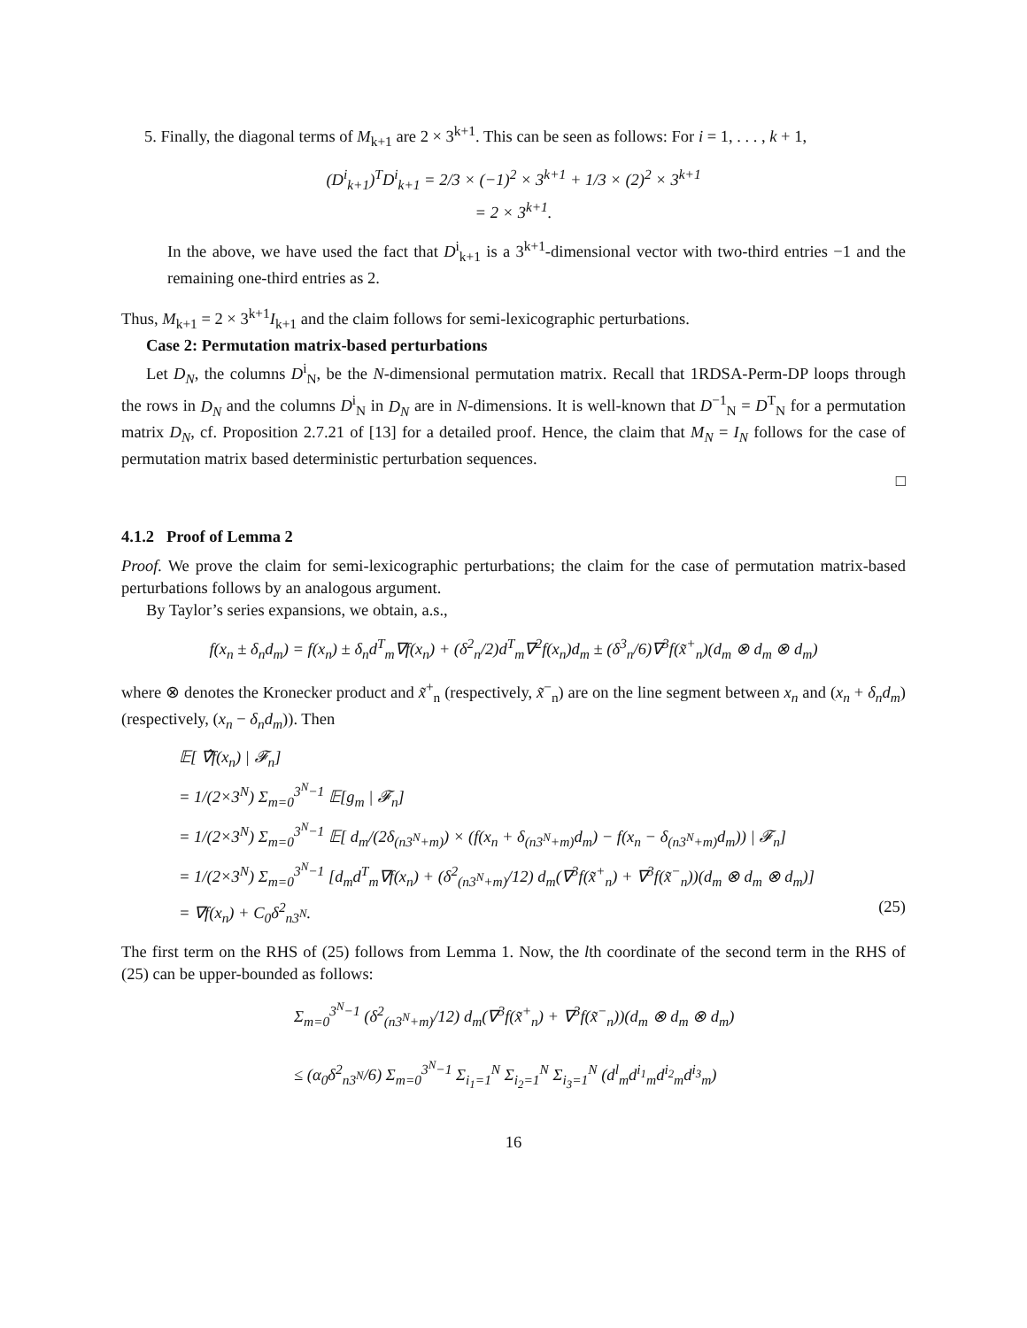5. Finally, the diagonal terms of M<sub>k+1</sub> are 2 × 3<sup>k+1</sup>. This can be seen as follows: For i = 1, . . . , k + 1,
(D<sup>i</sup><sub>k+1</sub>)<sup>T</sup>D<sup>i</sup><sub>k+1</sub> = 2/3 × (−1)<sup>2</sup> × 3<sup>k+1</sup> + 1/3 × (2)<sup>2</sup> × 3<sup>k+1</sup>
= 2 × 3<sup>k+1</sup>.
In the above, we have used the fact that D<sup>i</sup><sub>k+1</sub> is a 3<sup>k+1</sup>-dimensional vector with two-third entries −1 and the remaining one-third entries as 2.
Thus, M<sub>k+1</sub> = 2 × 3<sup>k+1</sup>I<sub>k+1</sub> and the claim follows for semi-lexicographic perturbations.
Case 2: Permutation matrix-based perturbations
Let D<sub>N</sub>, the columns D<sup>i</sup><sub>N</sub>, be the N-dimensional permutation matrix. Recall that 1RDSA-Perm-DP loops through the rows in D<sub>N</sub> and the columns D<sup>i</sup><sub>N</sub> in D<sub>N</sub> are in N-dimensions. It is well-known that D<sup>−1</sup><sub>N</sub> = D<sup>T</sup><sub>N</sub> for a permutation matrix D<sub>N</sub>, cf. Proposition 2.7.21 of [13] for a detailed proof. Hence, the claim that M<sub>N</sub> = I<sub>N</sub> follows for the case of permutation matrix based deterministic perturbation sequences.
□
4.1.2 Proof of Lemma 2
Proof. We prove the claim for semi-lexicographic perturbations; the claim for the case of permutation matrix-based perturbations follows by an analogous argument.
By Taylor’s series expansions, we obtain, a.s.,
f(x<sub>n</sub> ± δ<sub>n</sub>d<sub>m</sub>) = f(x<sub>n</sub>) ± δ<sub>n</sub>d<sup>T</sup><sub>m</sub>∇f(x<sub>n</sub>) + (δ<sup>2</sup><sub>n</sub>/2)d<sup>T</sup><sub>m</sub>∇<sup>2</sup>f(x<sub>n</sub>)d<sub>m</sub> ± (δ<sup>3</sup><sub>n</sub>/6)∇<sup>3</sup>f(x̃<sup>+</sup><sub>n</sub>)(d<sub>m</sub> ⊗ d<sub>m</sub> ⊗ d<sub>m</sub>)
where ⊗ denotes the Kronecker product and x̃<sup>+</sup><sub>n</sub> (respectively, x̃<sup>−</sup><sub>n</sub>) are on the line segment between x<sub>n</sub> and (x<sub>n</sub> + δ<sub>n</sub>d<sub>m</sub>) (respectively, (x<sub>n</sub> − δ<sub>n</sub>d<sub>m</sub>)). Then
𝔼[ ∇̂f(x<sub>n</sub>) | 𝓕<sub>n</sub>]
= 1/(2×3<sup>N</sup>) Σ<sub>m=0</sub><sup>3<sup>N</sup>−1</sup> 𝔼[g<sub>m</sub> | 𝓕<sub>n</sub>]
= 1/(2×3<sup>N</sup>) Σ<sub>m=0</sub><sup>3<sup>N</sup>−1</sup> 𝔼[ d<sub>m</sub>/(2δ<sub>(n3<sup>N</sup>+m)</sub>) × (f(x<sub>n</sub> + δ<sub>(n3<sup>N</sup>+m)</sub>d<sub>m</sub>) − f(x<sub>n</sub> − δ<sub>(n3<sup>N</sup>+m)</sub>d<sub>m</sub>)) | 𝓕<sub>n</sub>]
= 1/(2×3<sup>N</sup>) Σ<sub>m=0</sub><sup>3<sup>N</sup>−1</sup> [d<sub>m</sub>d<sup>T</sup><sub>m</sub>∇f(x<sub>n</sub>) + (δ<sup>2</sup><sub>(n3<sup>N</sup>+m)</sub>/12) d<sub>m</sub>(∇<sup>3</sup>f(x̃<sup>+</sup><sub>n</sub>) + ∇<sup>3</sup>f(x̃<sup>−</sup><sub>n</sub>))(d<sub>m</sub> ⊗ d<sub>m</sub> ⊗ d<sub>m</sub>)]
= ∇f(x<sub>n</sub>) + C<sub>0</sub>δ<sup>2</sup><sub>n3<sup>N</sup></sub>. (25)
The first term on the RHS of (25) follows from Lemma 1. Now, the lth coordinate of the second term in the RHS of (25) can be upper-bounded as follows:
Σ<sub>m=0</sub><sup>3<sup>N</sup>−1</sup> (δ<sup>2</sup><sub>(n3<sup>N</sup>+m)</sub>/12) d<sub>m</sub>(∇<sup>3</sup>f(x̃<sup>+</sup><sub>n</sub>) + ∇<sup>3</sup>f(x̃<sup>−</sup><sub>n</sub>))(d<sub>m</sub> ⊗ d<sub>m</sub> ⊗ d<sub>m</sub>)
≤ (α<sub>0</sub>δ<sup>2</sup><sub>n3<sup>N</sup></sub>/6) Σ<sub>m=0</sub><sup>3<sup>N</sup>−1</sup> Σ<sub>i<sub>1</sub>=1</sub><sup>N</sup> Σ<sub>i<sub>2</sub>=1</sub><sup>N</sup> Σ<sub>i<sub>3</sub>=1</sub><sup>N</sup> (d<sup>l</sup><sub>m</sub>d<sup>i<sub>1</sub></sup><sub>m</sub>d<sup>i<sub>2</sub></sup><sub>m</sub>d<sup>i<sub>3</sub></sup><sub>m</sub>)
16